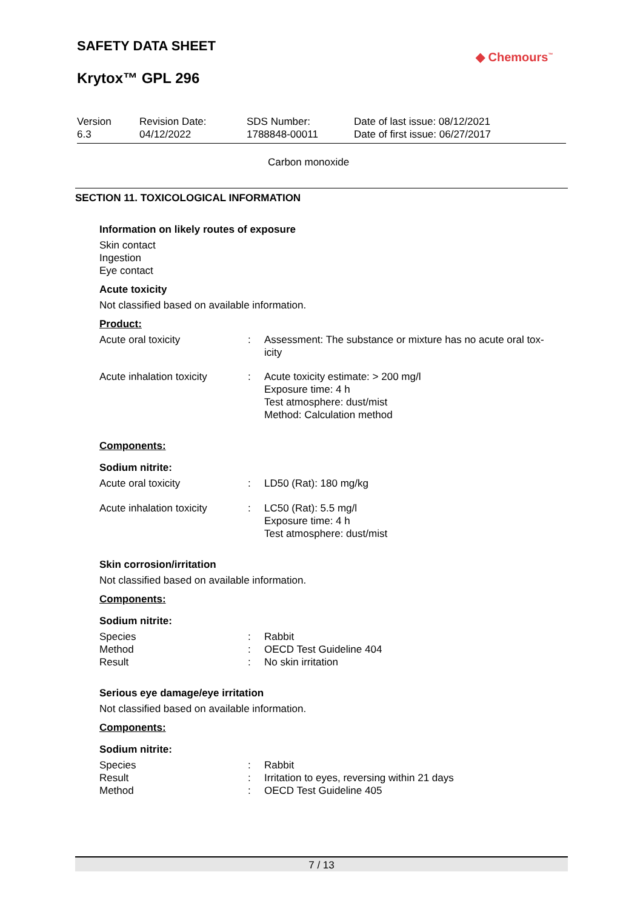SAFETY DATA SHEET
◆ Chemours<sup>™</sup>
Krytox™ GPL 296
| Version 6.3 | Revision Date: 04/12/2022 | SDS Number: 1788848-00011 | Date of last issue: 08/12/2021 Date of first issue: 06/27/2017 |
Carbon monoxide
SECTION 11. TOXICOLOGICAL INFORMATION
Information on likely routes of exposure
Skin contact
Ingestion
Eye contact
Acute toxicity
Not classified based on available information.
Product:
| Acute oral toxicity | : | Assessment: The substance or mixture has no acute oral tox- icity |
| Acute inhalation toxicity | : | Acute toxicity estimate: > 200 mg/l Exposure time: 4 h Test atmosphere: dust/mist Method: Calculation method |
Components:
Sodium nitrite:
| Acute oral toxicity | : | LD50 (Rat): 180 mg/kg |
| Acute inhalation toxicity | : | LC50 (Rat): 5.5 mg/l Exposure time: 4 h Test atmosphere: dust/mist |
Skin corrosion/irritation
Not classified based on available information.
Components:
Sodium nitrite:
| Species | : | Rabbit |
| Method | : | OECD Test Guideline 404 |
| Result | : | No skin irritation |
Serious eye damage/eye irritation
Not classified based on available information.
Components:
Sodium nitrite:
| Species | : | Rabbit |
| Result | : | Irritation to eyes, reversing within 21 days |
| Method | : | OECD Test Guideline 405 |
7 / 13